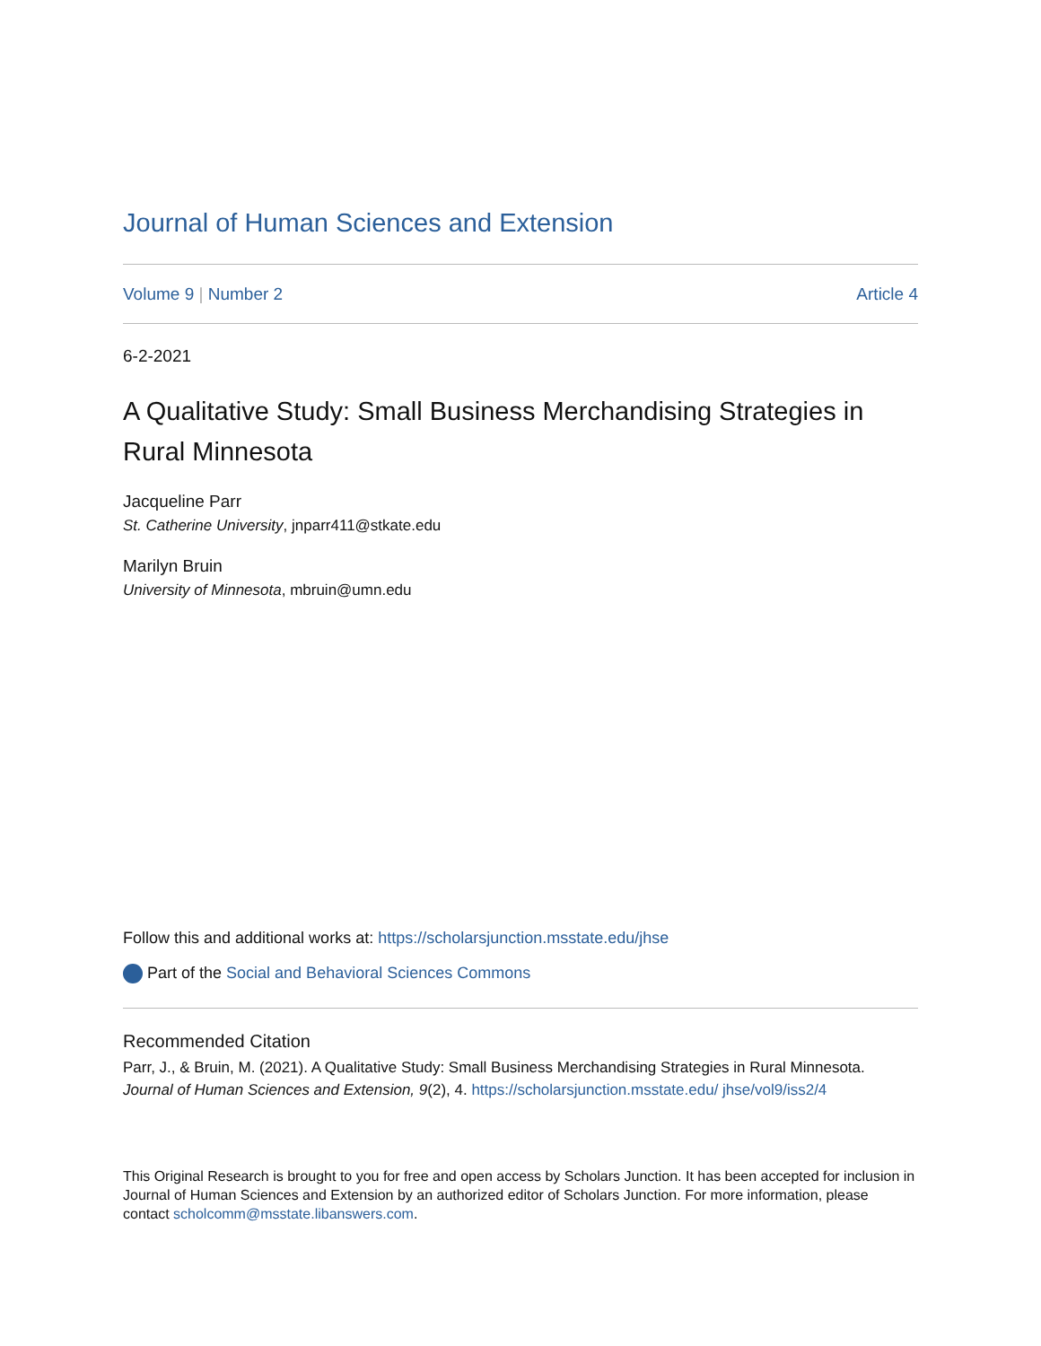Journal of Human Sciences and Extension
Volume 9 | Number 2 Article 4
6-2-2021
A Qualitative Study: Small Business Merchandising Strategies in Rural Minnesota
Jacqueline Parr
St. Catherine University, jnparr411@stkate.edu
Marilyn Bruin
University of Minnesota, mbruin@umn.edu
Follow this and additional works at: https://scholarsjunction.msstate.edu/jhse
Part of the Social and Behavioral Sciences Commons
Recommended Citation
Parr, J., & Bruin, M. (2021). A Qualitative Study: Small Business Merchandising Strategies in Rural Minnesota. Journal of Human Sciences and Extension, 9(2), 4. https://scholarsjunction.msstate.edu/ jhse/vol9/iss2/4
This Original Research is brought to you for free and open access by Scholars Junction. It has been accepted for inclusion in Journal of Human Sciences and Extension by an authorized editor of Scholars Junction. For more information, please contact scholcomm@msstate.libanswers.com.